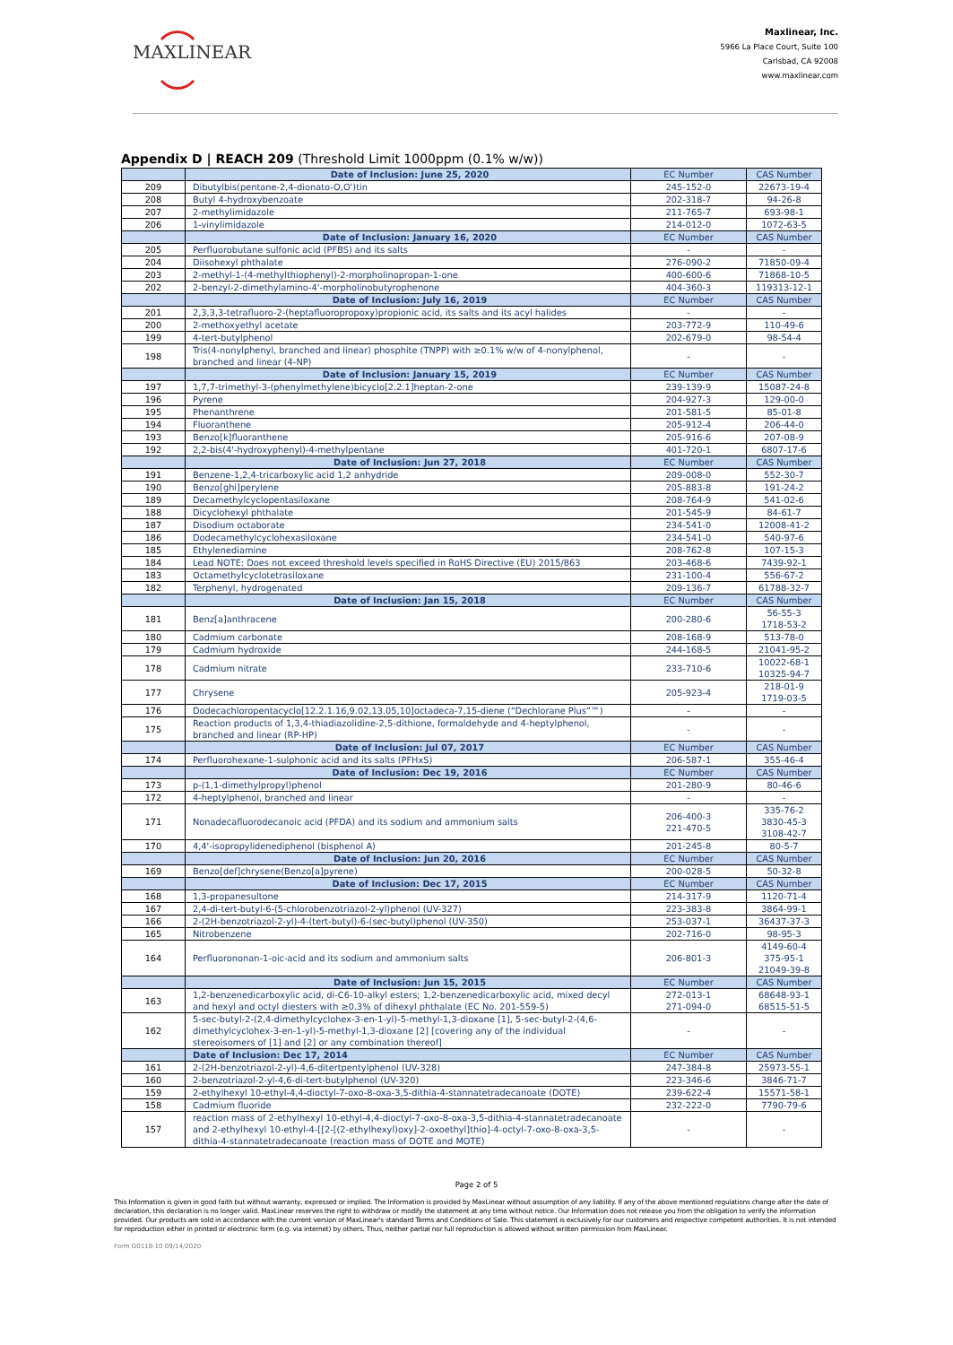MAXLINEAR
Maxlinear, Inc.
5966 La Place Court, Suite 100
Carlsbad, CA 92008
www.maxlinear.com
Appendix D | REACH 209 (Threshold Limit 1000ppm (0.1% w/w))
| | Date of Inclusion: June 25, 2020 | EC Number | CAS Number |
| 209 | Dibutylbis(pentane-2,4-dionato-O,O')tin | 245-152-0 | 22673-19-4 |
| 208 | Butyl 4-hydroxybenzoate | 202-318-7 | 94-26-8 |
| 207 | 2-methylimidazole | 211-765-7 | 693-98-1 |
| 206 | 1-vinylimidazole | 214-012-0 | 1072-63-5 |
| | Date of Inclusion: January 16, 2020 | EC Number | CAS Number |
| 205 | Perfluorobutane sulfonic acid (PFBS) and its salts | - | - |
| 204 | Diisohexyl phthalate | 276-090-2 | 71850-09-4 |
| 203 | 2-methyl-1-(4-methylthiophenyl)-2-morpholinopropan-1-one | 400-600-6 | 71868-10-5 |
| 202 | 2-benzyl-2-dimethylamino-4'-morpholinobutyrophenone | 404-360-3 | 119313-12-1 |
| | Date of Inclusion: July 16, 2019 | EC Number | CAS Number |
| 201 | 2,3,3,3-tetrafluoro-2-(heptafluoropropoxy)propionic acid, its salts and its acyl halides | - | - |
| 200 | 2-methoxyethyl acetate | 203-772-9 | 110-49-6 |
| 199 | 4-tert-butylphenol | 202-679-0 | 98-54-4 |
| 198 | Tris(4-nonylphenyl, branched and linear) phosphite (TNPP) with ≥0.1% w/w of 4-nonylphenol, branched and linear (4-NP) | - | - |
| | Date of Inclusion: January 15, 2019 | EC Number | CAS Number |
| 197 | 1,7,7-trimethyl-3-(phenylmethylene)bicyclo[2.2.1]heptan-2-one | 239-139-9 | 15087-24-8 |
| 196 | Pyrene | 204-927-3 | 129-00-0 |
| 195 | Phenanthrene | 201-581-5 | 85-01-8 |
| 194 | Fluoranthene | 205-912-4 | 206-44-0 |
| 193 | Benzo[k]fluoranthene | 205-916-6 | 207-08-9 |
| 192 | 2,2-bis(4'-hydroxyphenyl)-4-methylpentane | 401-720-1 | 6807-17-6 |
| | Date of Inclusion: Jun 27, 2018 | EC Number | CAS Number |
| 191 | Benzene-1,2,4-tricarboxylic acid 1,2 anhydride | 209-008-0 | 552-30-7 |
| 190 | Benzo[ghi]perylene | 205-883-8 | 191-24-2 |
| 189 | Decamethylcyclopentasiloxane | 208-764-9 | 541-02-6 |
| 188 | Dicyclohexyl phthalate | 201-545-9 | 84-61-7 |
| 187 | Disodium octaborate | 234-541-0 | 12008-41-2 |
| 186 | Dodecamethylcyclohexasiloxane | 234-541-0 | 540-97-6 |
| 185 | Ethylenediamine | 208-762-8 | 107-15-3 |
| 184 | Lead NOTE: Does not exceed threshold levels specified in RoHS Directive (EU) 2015/863 | 203-468-6 | 7439-92-1 |
| 183 | Octamethylcyclotetrasiloxane | 231-100-4 | 556-67-2 |
| 182 | Terphenyl, hydrogenated | 209-136-7 | 61788-32-7 |
| | Date of Inclusion: Jan 15, 2018 | EC Number | CAS Number |
| 181 | Benz[a]anthracene | 200-280-6 | 56-55-3 1718-53-2 |
| 180 | Cadmium carbonate | 208-168-9 | 513-78-0 |
| 179 | Cadmium hydroxide | 244-168-5 | 21041-95-2 |
| 178 | Cadmium nitrate | 233-710-6 | 10022-68-1 10325-94-7 |
| 177 | Chrysene | 205-923-4 | 218-01-9 1719-03-5 |
| 176 | Dodecachloropentacyclo[12.2.1.16,9.02,13.05,10]octadeca-7,15-diene (“Dechlorane Plus”™) | - | - |
| 175 | Reaction products of 1,3,4-thiadiazolidine-2,5-dithione, formaldehyde and 4-heptylphenol, branched and linear (RP-HP) | - | - |
| | Date of Inclusion: Jul 07, 2017 | EC Number | CAS Number |
| 174 | Perfluorohexane-1-sulphonic acid and its salts (PFHxS) | 206-587-1 | 355-46-4 |
| | Date of Inclusion: Dec 19, 2016 | EC Number | CAS Number |
| 173 | p-(1,1-dimethylpropyl)phenol | 201-280-9 | 80-46-6 |
| 172 | 4-heptylphenol, branched and linear | - | - |
| 171 | Nonadecafluorodecanoic acid (PFDA) and its sodium and ammonium salts | 206-400-3 221-470-5 | 335-76-2 3830-45-3 3108-42-7 |
| 170 | 4,4'-isopropylidenediphenol (bisphenol A) | 201-245-8 | 80-5-7 |
| | Date of Inclusion: Jun 20, 2016 | EC Number | CAS Number |
| 169 | Benzo[def]chrysene(Benzo[a]pyrene) | 200-028-5 | 50-32-8 |
| | Date of Inclusion: Dec 17, 2015 | EC Number | CAS Number |
| 168 | 1,3-propanesultone | 214-317-9 | 1120-71-4 |
| 167 | 2,4-di-tert-butyl-6-(5-chlorobenzotriazol-2-yl)phenol (UV-327) | 223-383-8 | 3864-99-1 |
| 166 | 2-(2H-benzotriazol-2-yl)-4-(tert-butyl)-6-(sec-butyl)phenol (UV-350) | 253-037-1 | 36437-37-3 |
| 165 | Nitrobenzene | 202-716-0 | 98-95-3 |
| 164 | Perfluorononan-1-oic-acid and its sodium and ammonium salts | 206-801-3 | 4149-60-4 375-95-1 21049-39-8 |
| | Date of Inclusion: Jun 15, 2015 | EC Number | CAS Number |
| 163 | 1,2-benzenedicarboxylic acid, di-C6-10-alkyl esters; 1,2-benzenedicarboxylic acid, mixed decyl and hexyl and octyl diesters with ≥0.3% of dihexyl phthalate (EC No. 201-559-5) | 272-013-1 271-094-0 | 68648-93-1 68515-51-5 |
| 162 | 5-sec-butyl-2-(2,4-dimethylcyclohex-3-en-1-yl)-5-methyl-1,3-dioxane [1], 5-sec-butyl-2-(4,6-dimethylcyclohex-3-en-1-yl)-5-methyl-1,3-dioxane [2] [covering any of the individual stereoisomers of [1] and [2] or any combination thereof] | - | - |
| | Date of Inclusion: Dec 17, 2014 | EC Number | CAS Number |
| 161 | 2-(2H-benzotriazol-2-yl)-4,6-ditertpentylphenol (UV-328) | 247-384-8 | 25973-55-1 |
| 160 | 2-benzotriazol-2-yl-4,6-di-tert-butylphenol (UV-320) | 223-346-6 | 3846-71-7 |
| 159 | 2-ethylhexyl 10-ethyl-4,4-dioctyl-7-oxo-8-oxa-3,5-dithia-4-stannatetradecanoate (DOTE) | 239-622-4 | 15571-58-1 |
| 158 | Cadmium fluoride | 232-222-0 | 7790-79-6 |
| 157 | reaction mass of 2-ethylhexyl 10-ethyl-4,4-dioctyl-7-oxo-8-oxa-3,5-dithia-4-stannatetradecanoate and 2-ethylhexyl 10-ethyl-4-[[2-[(2-ethylhexyl)oxy]-2-oxoethyl]thio]-4-octyl-7-oxo-8-oxa-3,5-dithia-4-stannatetradecanoate (reaction mass of DOTE and MOTE) | - | - |
Page 2 of 5
This Information is given in good faith but without warranty, expressed or implied. The Information is provided by MaxLinear without assumption of any liability. If any of the above mentioned regulations change after the date of declaration, this declaration is no longer valid. MaxLinear reserves the right to withdraw or modify the statement at any time without notice. Our Information does not release you from the obligation to verify the information provided. Our products are sold in accordance with the current version of MaxLinear's standard Terms and Conditions of Sale. This statement is exclusively for our customers and respective competent authorities. It is not intended for reproduction either in printed or electronic form (e.g. via internet) by others. Thus, neither partial nor full reproduction is allowed without written permission from MaxLinear.
Form G0118-10 09/14/2020